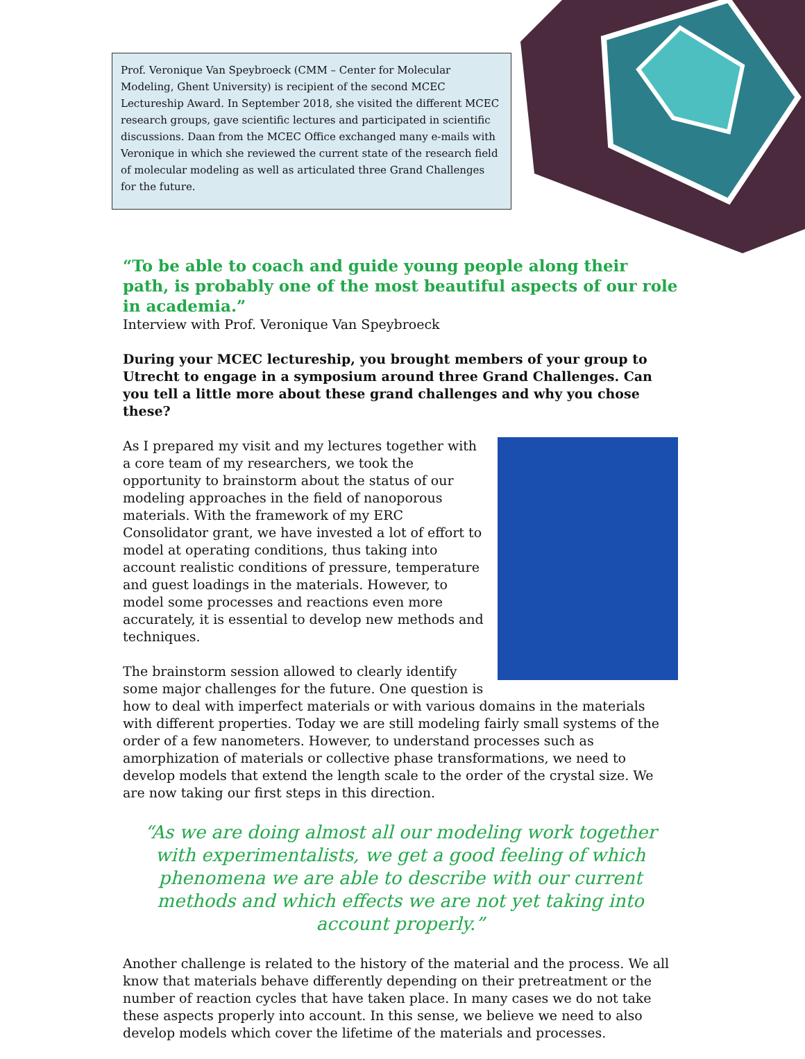Prof. Veronique Van Speybroeck (CMM – Center for Molecular Modeling, Ghent University) is recipient of the second MCEC Lectureship Award. In September 2018, she visited the different MCEC research groups, gave scientific lectures and participated in scientific discussions. Daan from the MCEC Office exchanged many e-mails with Veronique in which she reviewed the current state of the research field of molecular modeling as well as articulated three Grand Challenges for the future.
“To be able to coach and guide young people along their path, is probably one of the most beautiful aspects of our role in academia.”
Interview with Prof. Veronique Van Speybroeck
During your MCEC lectureship, you brought members of your group to Utrecht to engage in a symposium around three Grand Challenges. Can you tell a little more about these grand challenges and why you chose these?
As I prepared my visit and my lectures together with a core team of my researchers, we took the opportunity to brainstorm about the status of our modeling approaches in the field of nanoporous materials. With the framework of my ERC Consolidator grant, we have invested a lot of effort to model at operating conditions, thus taking into account realistic conditions of pressure, temperature and guest loadings in the materials. However, to model some processes and reactions even more accurately, it is essential to develop new methods and techniques.
The brainstorm session allowed to clearly identify some major challenges for the future. One question is how to deal with imperfect materials or with various domains in the materials with different properties. Today we are still modeling fairly small systems of the order of a few nanometers. However, to understand processes such as amorphization of materials or collective phase transformations, we need to develop models that extend the length scale to the order of the crystal size. We are now taking our first steps in this direction.
“As we are doing almost all our modeling work together with experimentalists, we get a good feeling of which phenomena we are able to describe with our current methods and which effects we are not yet taking into account properly.”
Another challenge is related to the history of the material and the process. We all know that materials behave differently depending on their pretreatment or the number of reaction cycles that have taken place. In many cases we do not take these aspects properly into account. In this sense, we believe we need to also develop models which cover the lifetime of the materials and processes.